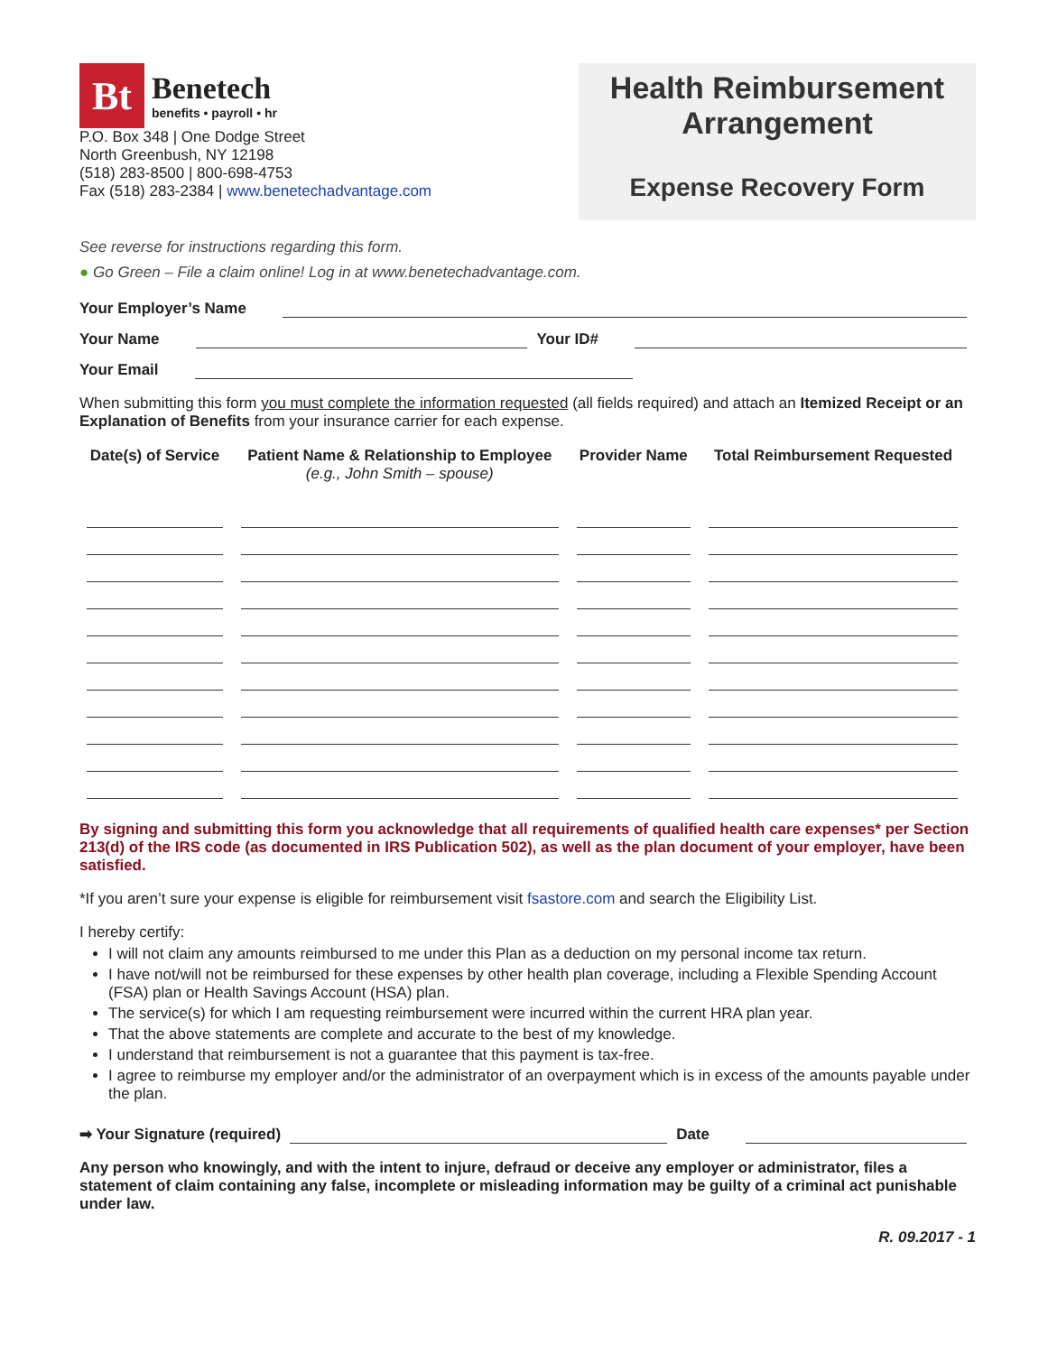Bt
Benetech
benefits • payroll • hr
P.O. Box 348 | One Dodge Street
North Greenbush, NY 12198
(518) 283-8500 | 800-698-4753
Fax (518) 283-2384 | www.benetechadvantage.com
Health Reimbursement Arrangement
Expense Recovery Form
See reverse for instructions regarding this form.
● Go Green – File a claim online! Log in at www.benetechadvantage.com.
Your Employer’s Name
Your Name Your ID#
Your Email
When submitting this form you must complete the information requested (all fields required) and attach an Itemized Receipt or an Explanation of Benefits from your insurance carrier for each expense.
| Date(s) of Service | Patient Name & Relationship to Employee (e.g., John Smith – spouse) | Provider Name | Total Reimbursement Requested |
| --- | --- | --- | --- |
By signing and submitting this form you acknowledge that all requirements of qualified health care expenses* per Section 213(d) of the IRS code (as documented in IRS Publication 502), as well as the plan document of your employer, have been satisfied.
*If you aren’t sure your expense is eligible for reimbursement visit fsastore.com and search the Eligibility List.
I hereby certify:
I will not claim any amounts reimbursed to me under this Plan as a deduction on my personal income tax return.
I have not/will not be reimbursed for these expenses by other health plan coverage, including a Flexible Spending Account (FSA) plan or Health Savings Account (HSA) plan.
The service(s) for which I am requesting reimbursement were incurred within the current HRA plan year.
That the above statements are complete and accurate to the best of my knowledge.
I understand that reimbursement is not a guarantee that this payment is tax-free.
I agree to reimburse my employer and/or the administrator of an overpayment which is in excess of the amounts payable under the plan.
➡ Your Signature (required) Date
Any person who knowingly, and with the intent to injure, defraud or deceive any employer or administrator, files a statement of claim containing any false, incomplete or misleading information may be guilty of a criminal act punishable under law.
R. 09.2017 - 1